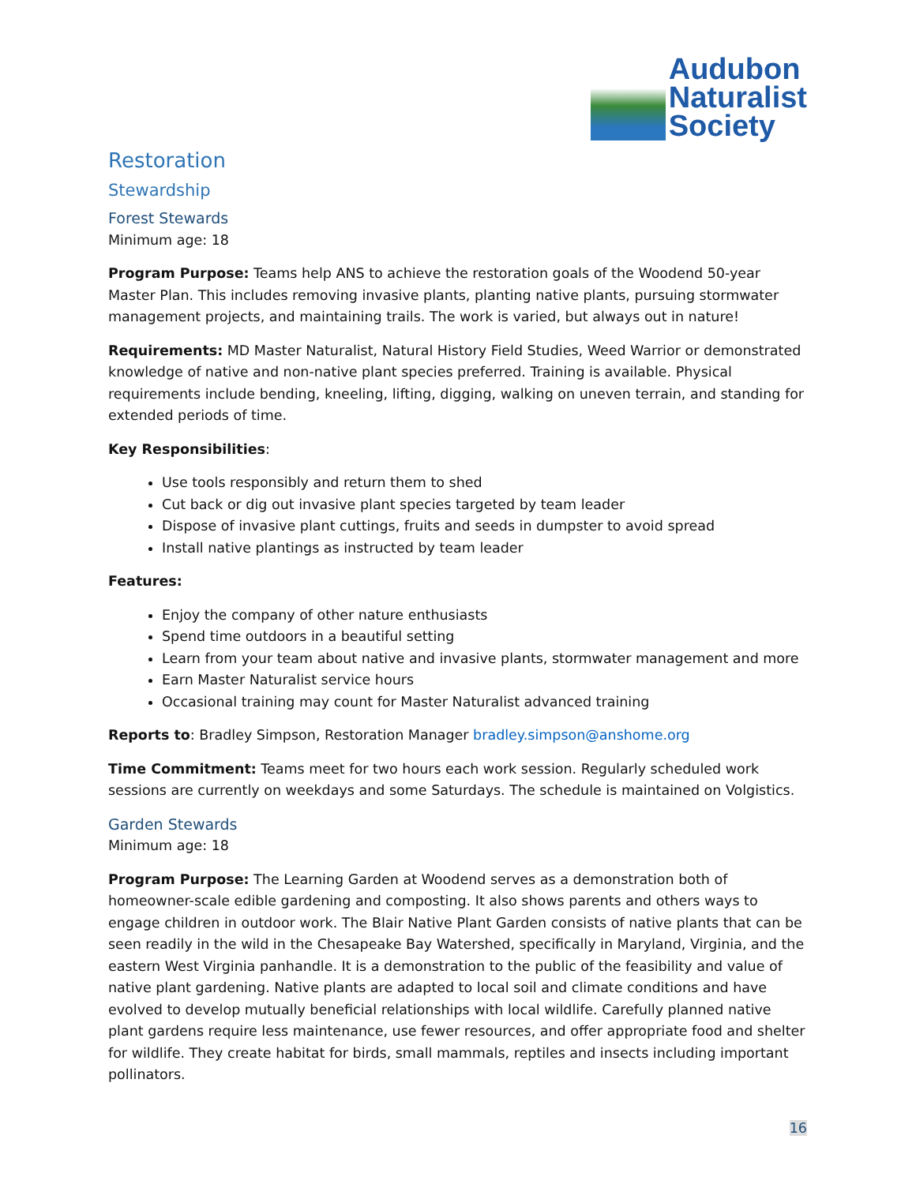Audubon
Naturalist
Society
Restoration
Stewardship
Forest Stewards
Minimum age: 18
Program Purpose: Teams help ANS to achieve the restoration goals of the Woodend 50-year Master Plan. This includes removing invasive plants, planting native plants, pursuing stormwater management projects, and maintaining trails. The work is varied, but always out in nature!
Requirements: MD Master Naturalist, Natural History Field Studies, Weed Warrior or demonstrated knowledge of native and non-native plant species preferred. Training is available. Physical requirements include bending, kneeling, lifting, digging, walking on uneven terrain, and standing for extended periods of time.
Key Responsibilities:
Use tools responsibly and return them to shed
Cut back or dig out invasive plant species targeted by team leader
Dispose of invasive plant cuttings, fruits and seeds in dumpster to avoid spread
Install native plantings as instructed by team leader
Features:
Enjoy the company of other nature enthusiasts
Spend time outdoors in a beautiful setting
Learn from your team about native and invasive plants, stormwater management and more
Earn Master Naturalist service hours
Occasional training may count for Master Naturalist advanced training
Reports to: Bradley Simpson, Restoration Manager bradley.simpson@anshome.org
Time Commitment: Teams meet for two hours each work session. Regularly scheduled work sessions are currently on weekdays and some Saturdays. The schedule is maintained on Volgistics.
Garden Stewards
Minimum age: 18
Program Purpose: The Learning Garden at Woodend serves as a demonstration both of homeowner-scale edible gardening and composting. It also shows parents and others ways to engage children in outdoor work. The Blair Native Plant Garden consists of native plants that can be seen readily in the wild in the Chesapeake Bay Watershed, specifically in Maryland, Virginia, and the eastern West Virginia panhandle. It is a demonstration to the public of the feasibility and value of native plant gardening. Native plants are adapted to local soil and climate conditions and have evolved to develop mutually beneficial relationships with local wildlife. Carefully planned native plant gardens require less maintenance, use fewer resources, and offer appropriate food and shelter for wildlife. They create habitat for birds, small mammals, reptiles and insects including important pollinators.
16